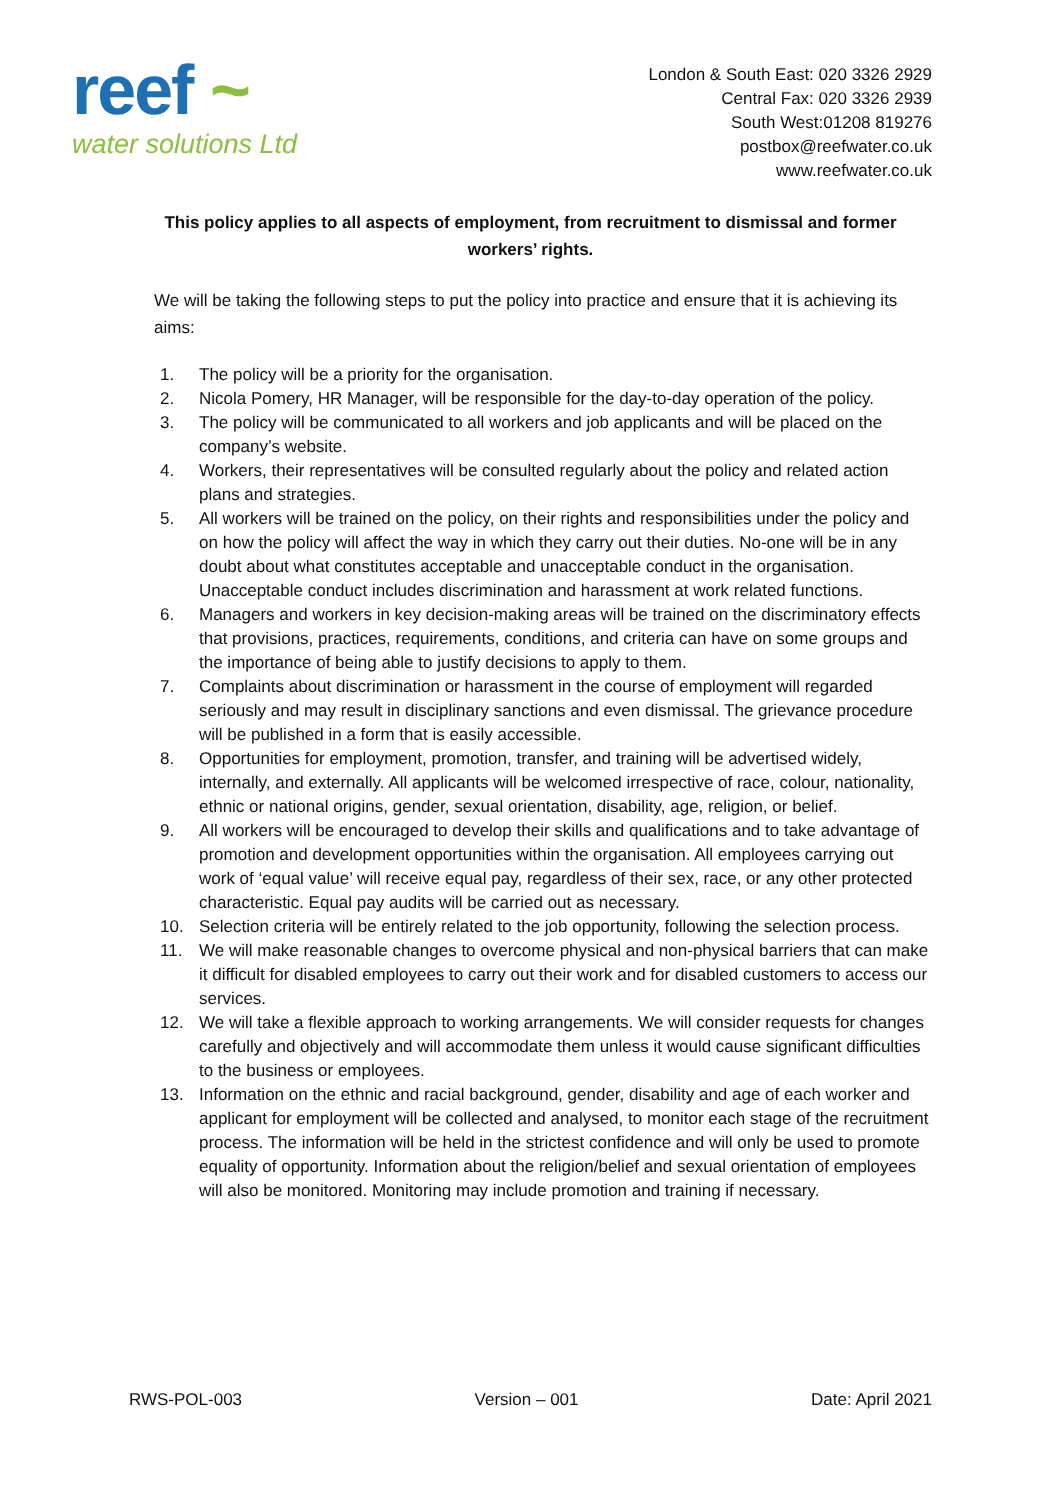reef ~
water solutions Ltd
London & South East: 020 3326 2929
Central Fax: 020 3326 2939
South West:01208 819276
postbox@reefwater.co.uk
www.reefwater.co.uk
This policy applies to all aspects of employment, from recruitment to dismissal and former workers’ rights.
We will be taking the following steps to put the policy into practice and ensure that it is achieving its aims:
1. The policy will be a priority for the organisation.
2. Nicola Pomery, HR Manager, will be responsible for the day-to-day operation of the policy.
3. The policy will be communicated to all workers and job applicants and will be placed on the company’s website.
4. Workers, their representatives will be consulted regularly about the policy and related action plans and strategies.
5. All workers will be trained on the policy, on their rights and responsibilities under the policy and on how the policy will affect the way in which they carry out their duties. No-one will be in any doubt about what constitutes acceptable and unacceptable conduct in the organisation. Unacceptable conduct includes discrimination and harassment at work related functions.
6. Managers and workers in key decision-making areas will be trained on the discriminatory effects that provisions, practices, requirements, conditions, and criteria can have on some groups and the importance of being able to justify decisions to apply to them.
7. Complaints about discrimination or harassment in the course of employment will regarded seriously and may result in disciplinary sanctions and even dismissal. The grievance procedure will be published in a form that is easily accessible.
8. Opportunities for employment, promotion, transfer, and training will be advertised widely, internally, and externally. All applicants will be welcomed irrespective of race, colour, nationality, ethnic or national origins, gender, sexual orientation, disability, age, religion, or belief.
9. All workers will be encouraged to develop their skills and qualifications and to take advantage of promotion and development opportunities within the organisation. All employees carrying out work of ‘equal value’ will receive equal pay, regardless of their sex, race, or any other protected characteristic. Equal pay audits will be carried out as necessary.
10. Selection criteria will be entirely related to the job opportunity, following the selection process.
11. We will make reasonable changes to overcome physical and non-physical barriers that can make it difficult for disabled employees to carry out their work and for disabled customers to access our services.
12. We will take a flexible approach to working arrangements. We will consider requests for changes carefully and objectively and will accommodate them unless it would cause significant difficulties to the business or employees.
13. Information on the ethnic and racial background, gender, disability and age of each worker and applicant for employment will be collected and analysed, to monitor each stage of the recruitment process. The information will be held in the strictest confidence and will only be used to promote equality of opportunity. Information about the religion/belief and sexual orientation of employees will also be monitored. Monitoring may include promotion and training if necessary.
RWS-POL-003 Version – 001 Date: April 2021